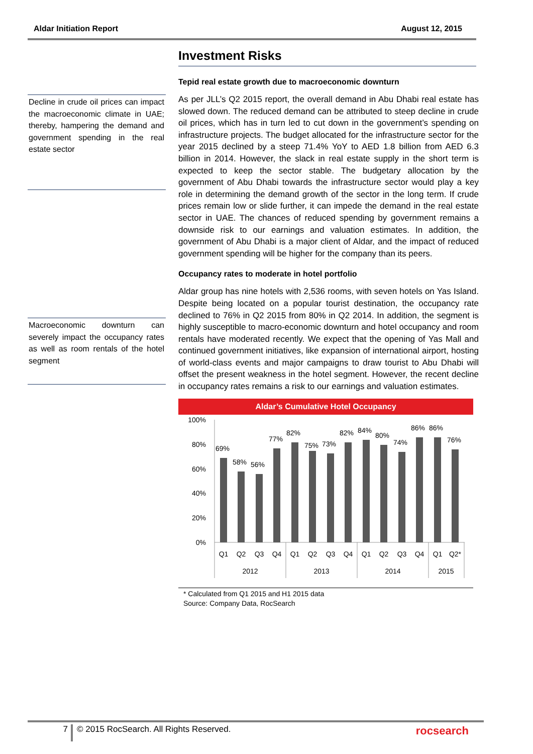Aldar Initiation Report August 12, 2015
Decline in crude oil prices can impact the macroeconomic climate in UAE; thereby, hampering the demand and government spending in the real estate sector
Macroeconomic downturn can severely impact the occupancy rates as well as room rentals of the hotel segment
Investment Risks
Tepid real estate growth due to macroeconomic downturn
As per JLL’s Q2 2015 report, the overall demand in Abu Dhabi real estate has slowed down. The reduced demand can be attributed to steep decline in crude oil prices, which has in turn led to cut down in the government’s spending on infrastructure projects. The budget allocated for the infrastructure sector for the year 2015 declined by a steep 71.4% YoY to AED 1.8 billion from AED 6.3 billion in 2014. However, the slack in real estate supply in the short term is expected to keep the sector stable. The budgetary allocation by the government of Abu Dhabi towards the infrastructure sector would play a key role in determining the demand growth of the sector in the long term. If crude prices remain low or slide further, it can impede the demand in the real estate sector in UAE. The chances of reduced spending by government remains a downside risk to our earnings and valuation estimates. In addition, the government of Abu Dhabi is a major client of Aldar, and the impact of reduced government spending will be higher for the company than its peers.
Occupancy rates to moderate in hotel portfolio
Aldar group has nine hotels with 2,536 rooms, with seven hotels on Yas Island. Despite being located on a popular tourist destination, the occupancy rate declined to 76% in Q2 2015 from 80% in Q2 2014. In addition, the segment is highly susceptible to macro-economic downturn and hotel occupancy and room rentals have moderated recently. We expect that the opening of Yas Mall and continued government initiatives, like expansion of international airport, hosting of world-class events and major campaigns to draw tourist to Abu Dhabi will offset the present weakness in the hotel segment. However, the recent decline in occupancy rates remains a risk to our earnings and valuation estimates.
Aldar’s Cumulative Hotel Occupancy
100%
80%
60%
40%
20%
0%
69%
58%
56%
77%
82%
75%
73%
82%
84%
80%
74%
86%
86%
76%
Q1
Q2
Q3
Q4
Q1
Q2
Q3
Q4
Q1
Q2
Q3
Q4
Q1
Q2*
2012
2013
2014
2015
* Calculated from Q1 2015 and H1 2015 data
Source: Company Data, RocSearch
7 © 2015 RocSearch. All Rights Reserved. rocsearch